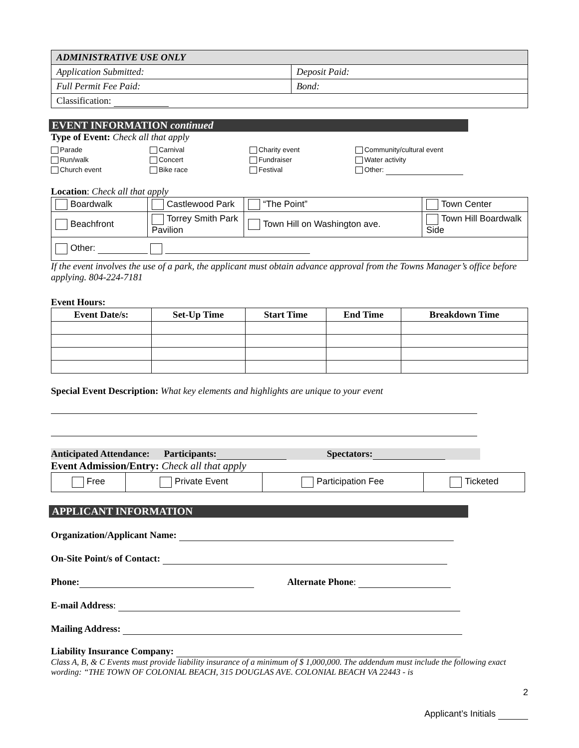| ADMINISTRATIVE USE ONLY | |
| Application Submitted: | Deposit Paid: |
| Full Permit Fee Paid: | Bond: |
| Classification: | |
EVENT INFORMATION continued
Type of Event: Check all that apply
Parade Carnival Charity event Community/cultural event Run/walk Concert Fundraiser Water activity Church event Bike race Festival Other:
Location: Check all that apply
| Boardwalk | Castlewood Park | “The Point” | Town Center |
| Beachfront | Torrey Smith Park Pavilion | Town Hill on Washington ave. | Town Hill Boardwalk Side |
| Other: | | | |
If the event involves the use of a park, the applicant must obtain advance approval from the Towns Manager’s office before applying. 804-224-7181
Event Hours:
| Event Date/s: | Set-Up Time | Start Time | End Time | Breakdown Time |
| --- | --- | --- | --- | --- |
Special Event Description: What key elements and highlights are unique to your event
Anticipated Attendance: Participants: Spectators:
Event Admission/Entry: Check all that apply
| Free | Private Event | Participation Fee | Ticketed |
APPLICANT INFORMATION
Organization/Applicant Name:
On-Site Point/s of Contact:
Phone: Alternate Phone:
E-mail Address:
Mailing Address:
Liability Insurance Company:
Class A, B, & C Events must provide liability insurance of a minimum of $ 1,000,000. The addendum must include the following exact wording: “THE TOWN OF COLONIAL BEACH, 315 DOUGLAS AVE. COLONIAL BEACH VA 22443 - is
2
Applicant’s Initials